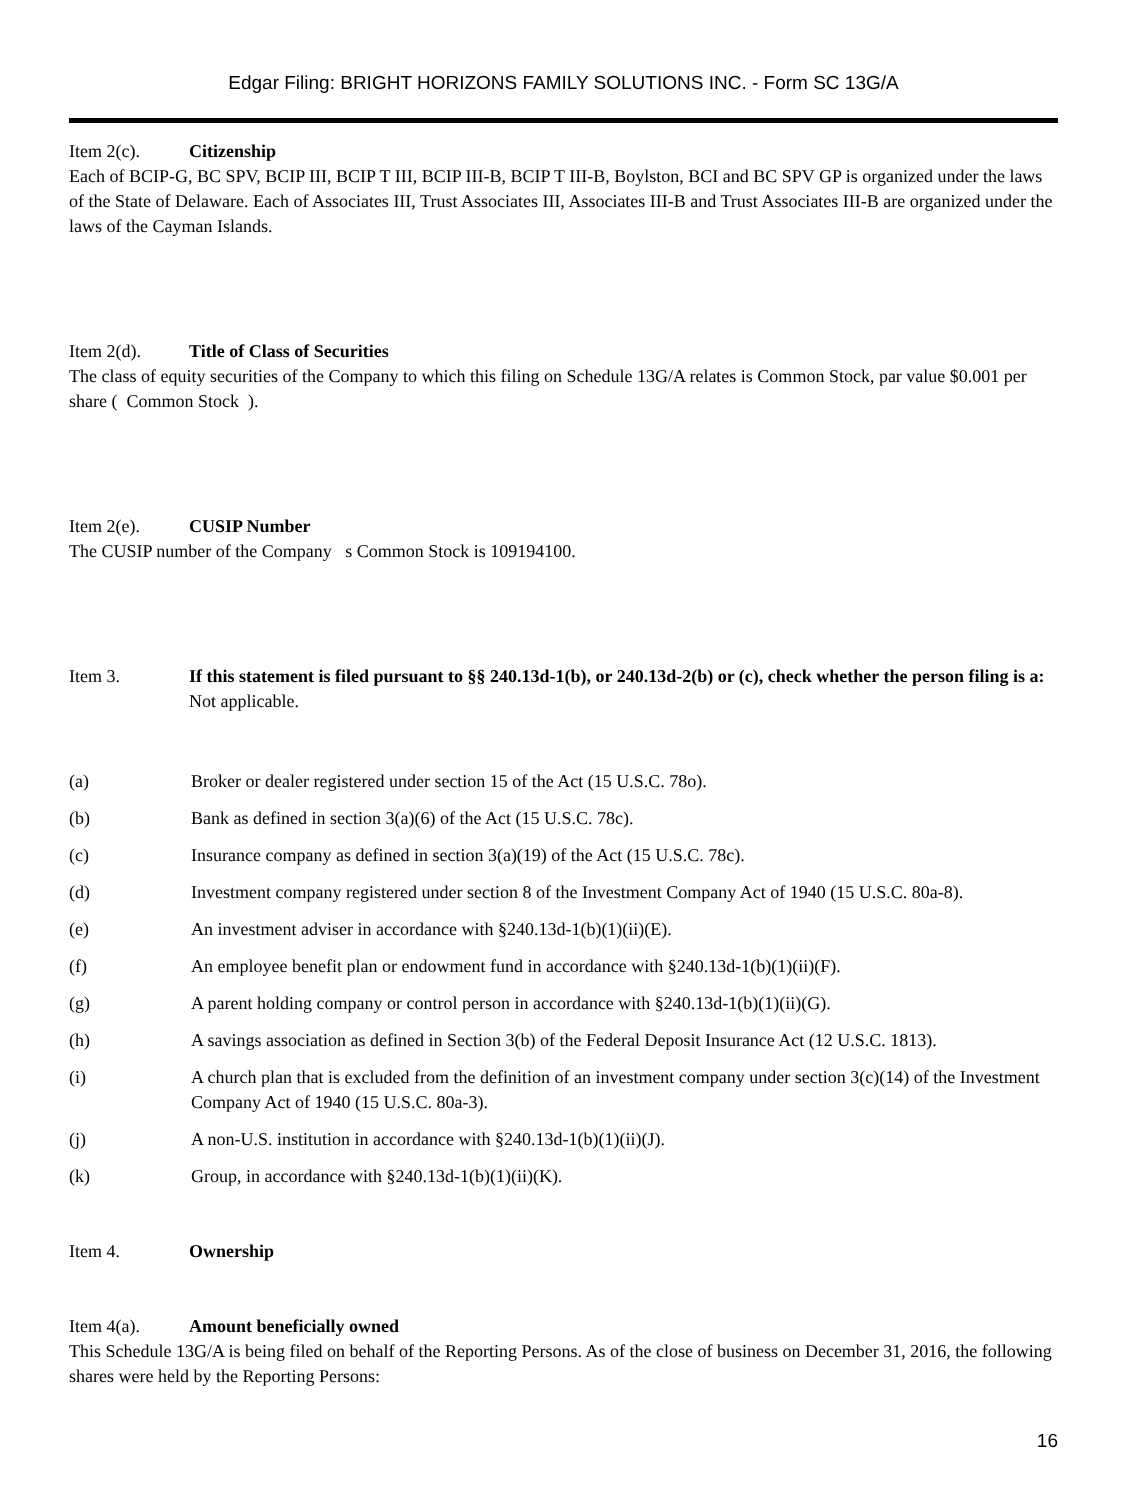Edgar Filing: BRIGHT HORIZONS FAMILY SOLUTIONS INC. - Form SC 13G/A
Item 2(c). Citizenship
Each of BCIP-G, BC SPV, BCIP III, BCIP T III, BCIP III-B, BCIP T III-B, Boylston, BCI and BC SPV GP is organized under the laws of the State of Delaware. Each of Associates III, Trust Associates III, Associates III-B and Trust Associates III-B are organized under the laws of the Cayman Islands.
Item 2(d). Title of Class of Securities
The class of equity securities of the Company to which this filing on Schedule 13G/A relates is Common Stock, par value $0.001 per share ( Common Stock ).
Item 2(e). CUSIP Number
The CUSIP number of the Company s Common Stock is 109194100.
Item 3. If this statement is filed pursuant to §§ 240.13d-1(b), or 240.13d-2(b) or (c), check whether the person filing is a: Not applicable.
(a) Broker or dealer registered under section 15 of the Act (15 U.S.C. 78o).
(b) Bank as defined in section 3(a)(6) of the Act (15 U.S.C. 78c).
(c) Insurance company as defined in section 3(a)(19) of the Act (15 U.S.C. 78c).
(d) Investment company registered under section 8 of the Investment Company Act of 1940 (15 U.S.C. 80a-8).
(e) An investment adviser in accordance with §240.13d-1(b)(1)(ii)(E).
(f) An employee benefit plan or endowment fund in accordance with §240.13d-1(b)(1)(ii)(F).
(g) A parent holding company or control person in accordance with §240.13d-1(b)(1)(ii)(G).
(h) A savings association as defined in Section 3(b) of the Federal Deposit Insurance Act (12 U.S.C. 1813).
(i) A church plan that is excluded from the definition of an investment company under section 3(c)(14) of the Investment Company Act of 1940 (15 U.S.C. 80a-3).
(j) A non-U.S. institution in accordance with §240.13d-1(b)(1)(ii)(J).
(k) Group, in accordance with §240.13d-1(b)(1)(ii)(K).
Item 4. Ownership
Item 4(a). Amount beneficially owned
This Schedule 13G/A is being filed on behalf of the Reporting Persons. As of the close of business on December 31, 2016, the following shares were held by the Reporting Persons:
16